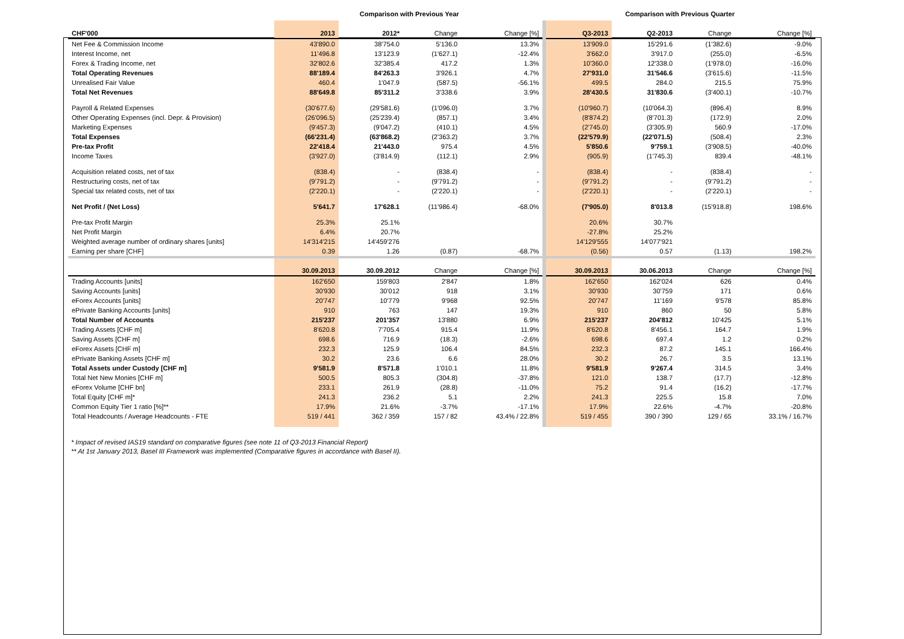| | Comparison with Previous Year | | | | Comparison with Previous Quarter | | | |
| CHF'000 | 2013 | 2012* | Change | Change [%] | Q3-2013 | Q2-2013 | Change | Change [%] |
| Net Fee & Commission Income | 43'890.0 | 38'754.0 | 5'136.0 | 13.3% | 13'909.0 | 15'291.6 | (1'382.6) | -9.0% |
| Interest Income, net | 11'496.8 | 13'123.9 | (1'627.1) | -12.4% | 3'662.0 | 3'917.0 | (255.0) | -6.5% |
| Forex & Trading Income, net | 32'802.6 | 32'385.4 | 417.2 | 1.3% | 10'360.0 | 12'338.0 | (1'978.0) | -16.0% |
| Total Operating Revenues | 88'189.4 | 84'263.3 | 3'926.1 | 4.7% | 27'931.0 | 31'546.6 | (3'615.6) | -11.5% |
| Unrealised Fair Value | 460.4 | 1'047.9 | (587.5) | -56.1% | 499.5 | 284.0 | 215.5 | 75.9% |
| Total Net Revenues | 88'649.8 | 85'311.2 | 3'338.6 | 3.9% | 28'430.5 | 31'830.6 | (3'400.1) | -10.7% |
| Payroll & Related Expenses | (30'677.6) | (29'581.6) | (1'096.0) | 3.7% | (10'960.7) | (10'064.3) | (896.4) | 8.9% |
| Other Operating Expenses (incl. Depr. & Provision) | (26'096.5) | (25'239.4) | (857.1) | 3.4% | (8'874.2) | (8'701.3) | (172.9) | 2.0% |
| Marketing Expenses | (9'457.3) | (9'047.2) | (410.1) | 4.5% | (2'745.0) | (3'305.9) | 560.9 | -17.0% |
| Total Expenses | (66'231.4) | (63'868.2) | (2'363.2) | 3.7% | (22'579.9) | (22'071.5) | (508.4) | 2.3% |
| Pre-tax Profit | 22'418.4 | 21'443.0 | 975.4 | 4.5% | 5'850.6 | 9'759.1 | (3'908.5) | -40.0% |
| Income Taxes | (3'927.0) | (3'814.9) | (112.1) | 2.9% | (905.9) | (1'745.3) | 839.4 | -48.1% |
| Acquisition related costs, net of tax | (838.4) | - | (838.4) | - | (838.4) | - | (838.4) | - |
| Restructuring costs, net of tax | (9'791.2) | - | (9'791.2) | - | (9'791.2) | - | (9'791.2) | - |
| Special tax related costs, net of tax | (2'220.1) | - | (2'220.1) | - | (2'220.1) | - | (2'220.1) | - |
| Net Profit / (Net Loss) | 5'641.7 | 17'628.1 | (11'986.4) | -68.0% | (7'905.0) | 8'013.8 | (15'918.8) | 198.6% |
| Pre-tax Profit Margin | 25.3% | 25.1% | | | 20.6% | 30.7% | | |
| Net Profit Margin | 6.4% | 20.7% | | | -27.8% | 25.2% | | |
| Weighted average number of ordinary shares [units] | 14'314'215 | 14'459'276 | | | 14'129'555 | 14'077'921 | | |
| Earning per share [CHF] | 0.39 | 1.26 | (0.87) | -68.7% | (0.56) | 0.57 | (1.13) | 198.2% |
| | 30.09.2013 | 30.09.2012 | Change | Change [%] | 30.09.2013 | 30.06.2013 | Change | Change [%] |
| Trading Accounts [units] | 162'650 | 159'803 | 2'847 | 1.8% | 162'650 | 162'024 | 626 | 0.4% |
| Saving Accounts [units] | 30'930 | 30'012 | 918 | 3.1% | 30'930 | 30'759 | 171 | 0.6% |
| eForex Accounts [units] | 20'747 | 10'779 | 9'968 | 92.5% | 20'747 | 11'169 | 9'578 | 85.8% |
| ePrivate Banking Accounts [units] | 910 | 763 | 147 | 19.3% | 910 | 860 | 50 | 5.8% |
| Total Number of Accounts | 215'237 | 201'357 | 13'880 | 6.9% | 215'237 | 204'812 | 10'425 | 5.1% |
| Trading Assets [CHF m] | 8'620.8 | 7'705.4 | 915.4 | 11.9% | 8'620.8 | 8'456.1 | 164.7 | 1.9% |
| Saving Assets [CHF m] | 698.6 | 716.9 | (18.3) | -2.6% | 698.6 | 697.4 | 1.2 | 0.2% |
| eForex Assets [CHF m] | 232.3 | 125.9 | 106.4 | 84.5% | 232.3 | 87.2 | 145.1 | 166.4% |
| ePrivate Banking Assets [CHF m] | 30.2 | 23.6 | 6.6 | 28.0% | 30.2 | 26.7 | 3.5 | 13.1% |
| Total Assets under Custody [CHF m] | 9'581.9 | 8'571.8 | 1'010.1 | 11.8% | 9'581.9 | 9'267.4 | 314.5 | 3.4% |
| Total Net New Monies [CHF m] | 500.5 | 805.3 | (304.8) | -37.8% | 121.0 | 138.7 | (17.7) | -12.8% |
| eForex Volume [CHF bn] | 233.1 | 261.9 | (28.8) | -11.0% | 75.2 | 91.4 | (16.2) | -17.7% |
| Total Equity [CHF m]* | 241.3 | 236.2 | 5.1 | 2.2% | 241.3 | 225.5 | 15.8 | 7.0% |
| Common Equity Tier 1 ratio [%]** | 17.9% | 21.6% | -3.7% | -17.1% | 17.9% | 22.6% | -4.7% | -20.8% |
| Total Headcounts / Average Headcounts - FTE | 519 / 441 | 362 / 359 | 157 / 82 | 43.4% / 22.8% | 519 / 455 | 390 / 390 | 129 / 65 | 33.1% / 16.7% |
* Impact of revised IAS19 standard on comparative figures (see note 11 of Q3-2013 Financial Report)
** At 1st January 2013, Basel III Framework was implemented (Comparative figures in accordance with Basel II).